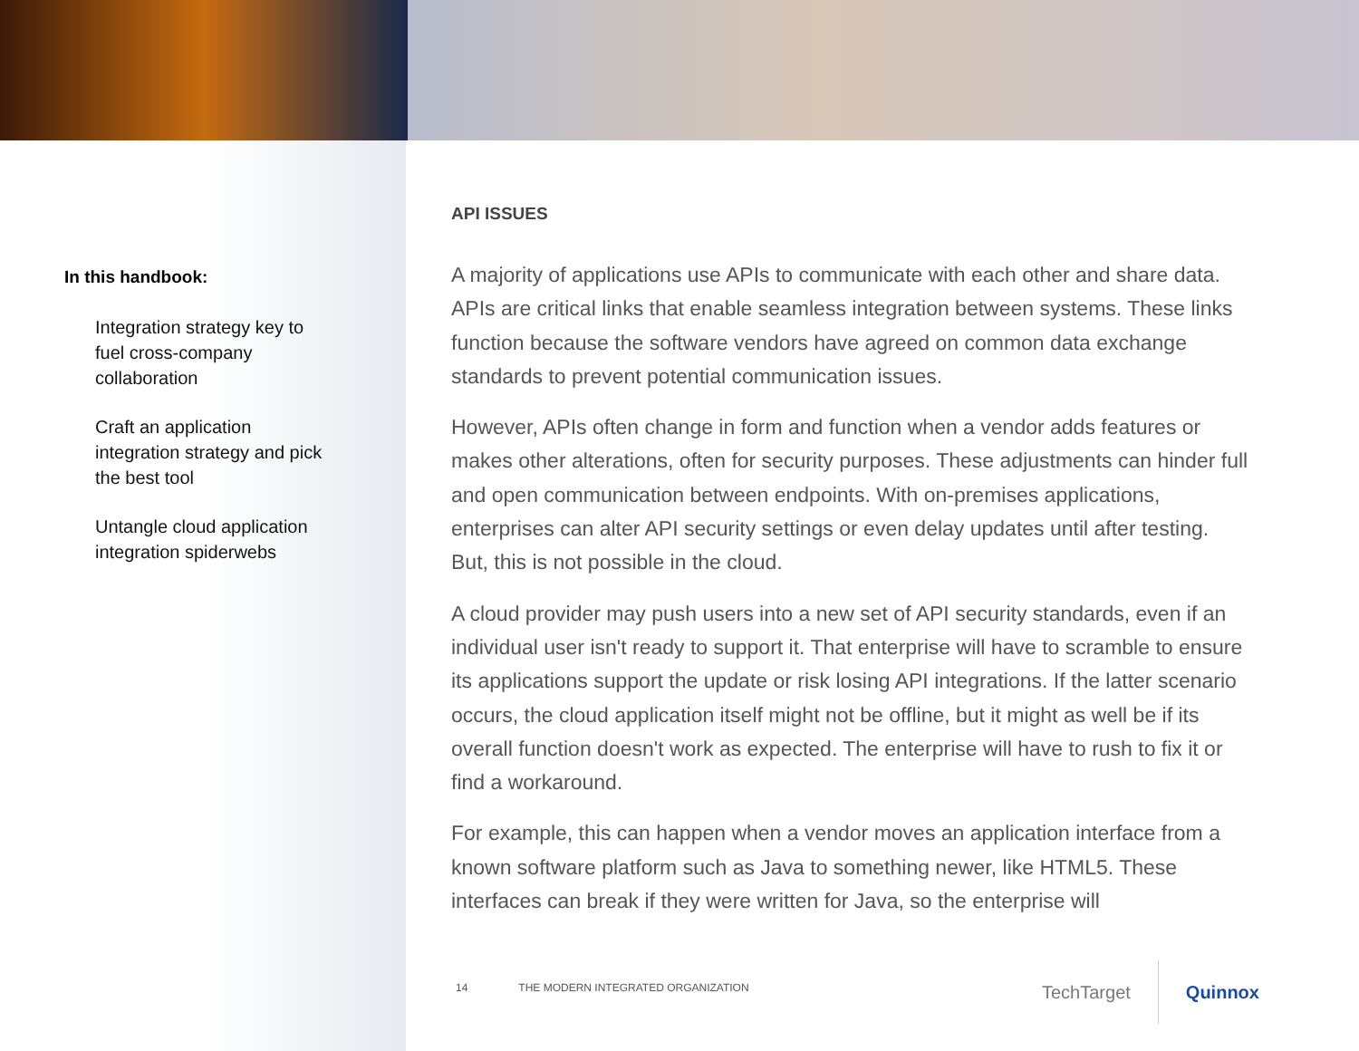In this handbook:
Integration strategy key to fuel cross-company collaboration
Craft an application integration strategy and pick the best tool
Untangle cloud application integration spiderwebs
API ISSUES
A majority of applications use APIs to communicate with each other and share data. APIs are critical links that enable seamless integration between systems. These links function because the software vendors have agreed on common data exchange standards to prevent potential communication issues.
However, APIs often change in form and function when a vendor adds features or makes other alterations, often for security purposes. These adjustments can hinder full and open communication between endpoints. With on-premises applications, enterprises can alter API security settings or even delay updates until after testing. But, this is not possible in the cloud.
A cloud provider may push users into a new set of API security standards, even if an individual user isn't ready to support it. That enterprise will have to scramble to ensure its applications support the update or risk losing API integrations. If the latter scenario occurs, the cloud application itself might not be offline, but it might as well be if its overall function doesn't work as expected. The enterprise will have to rush to fix it or find a workaround.
For example, this can happen when a vendor moves an application interface from a known software platform such as Java to something newer, like HTML5. These interfaces can break if they were written for Java, so the enterprise will
14 THE MODERN INTEGRATED ORGANIZATION
TechTarget Quinnox